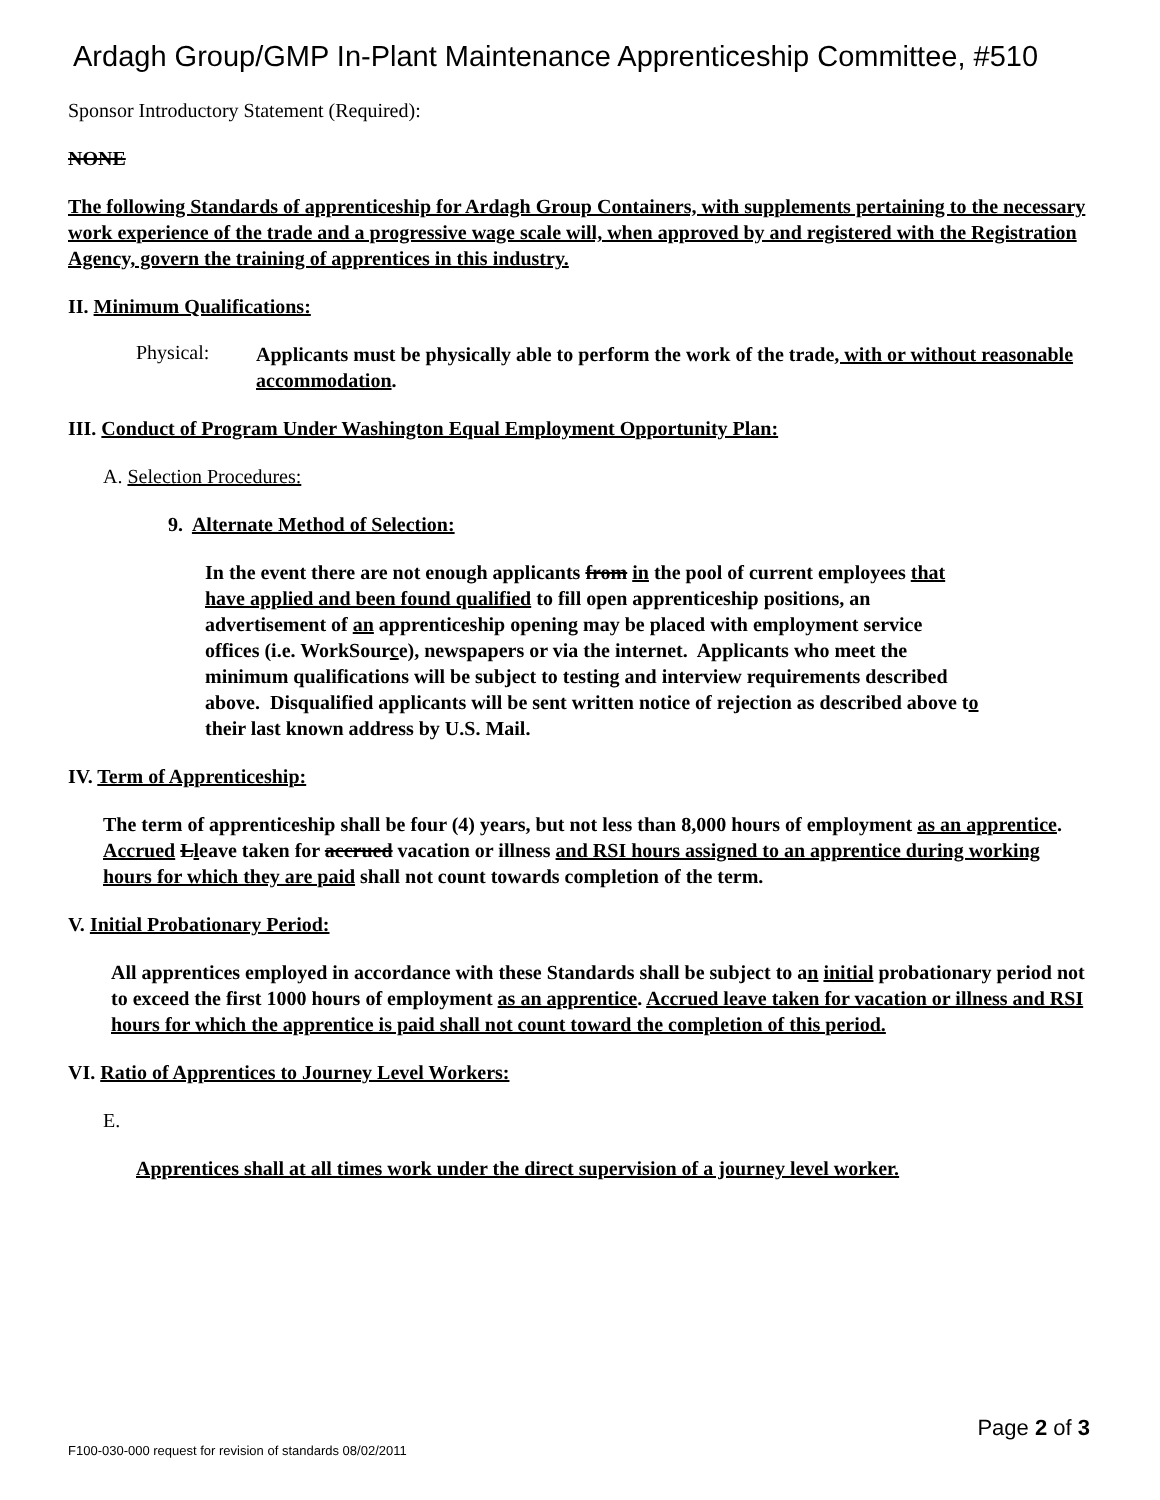Ardagh Group/GMP In-Plant Maintenance Apprenticeship Committee, #510
Sponsor Introductory Statement (Required):
NONE
The following Standards of apprenticeship for Ardagh Group Containers, with supplements pertaining to the necessary work experience of the trade and a progressive wage scale will, when approved by and registered with the Registration Agency, govern the training of apprentices in this industry.
II. Minimum Qualifications:
Physical:
Applicants must be physically able to perform the work of the trade, with or without reasonable accommodation.
III. Conduct of Program Under Washington Equal Employment Opportunity Plan:
A. Selection Procedures:
9. Alternate Method of Selection:
In the event there are not enough applicants from in the pool of current employees that have applied and been found qualified to fill open apprenticeship positions, an advertisement of an apprenticeship opening may be placed with employment service offices (i.e. WorkSource), newspapers or via the internet. Applicants who meet the minimum qualifications will be subject to testing and interview requirements described above. Disqualified applicants will be sent written notice of rejection as described above to their last known address by U.S. Mail.
IV. Term of Apprenticeship:
The term of apprenticeship shall be four (4) years, but not less than 8,000 hours of employment as an apprentice. Accrued Lleave taken for accrued vacation or illness and RSI hours assigned to an apprentice during working hours for which they are paid shall not count towards completion of the term.
V. Initial Probationary Period:
All apprentices employed in accordance with these Standards shall be subject to an initial probationary period not to exceed the first 1000 hours of employment as an apprentice. Accrued leave taken for vacation or illness and RSI hours for which the apprentice is paid shall not count toward the completion of this period.
VI. Ratio of Apprentices to Journey Level Workers:
E.
Apprentices shall at all times work under the direct supervision of a journey level worker.
Page 2 of 3
F100-030-000 request for revision of standards 08/02/2011